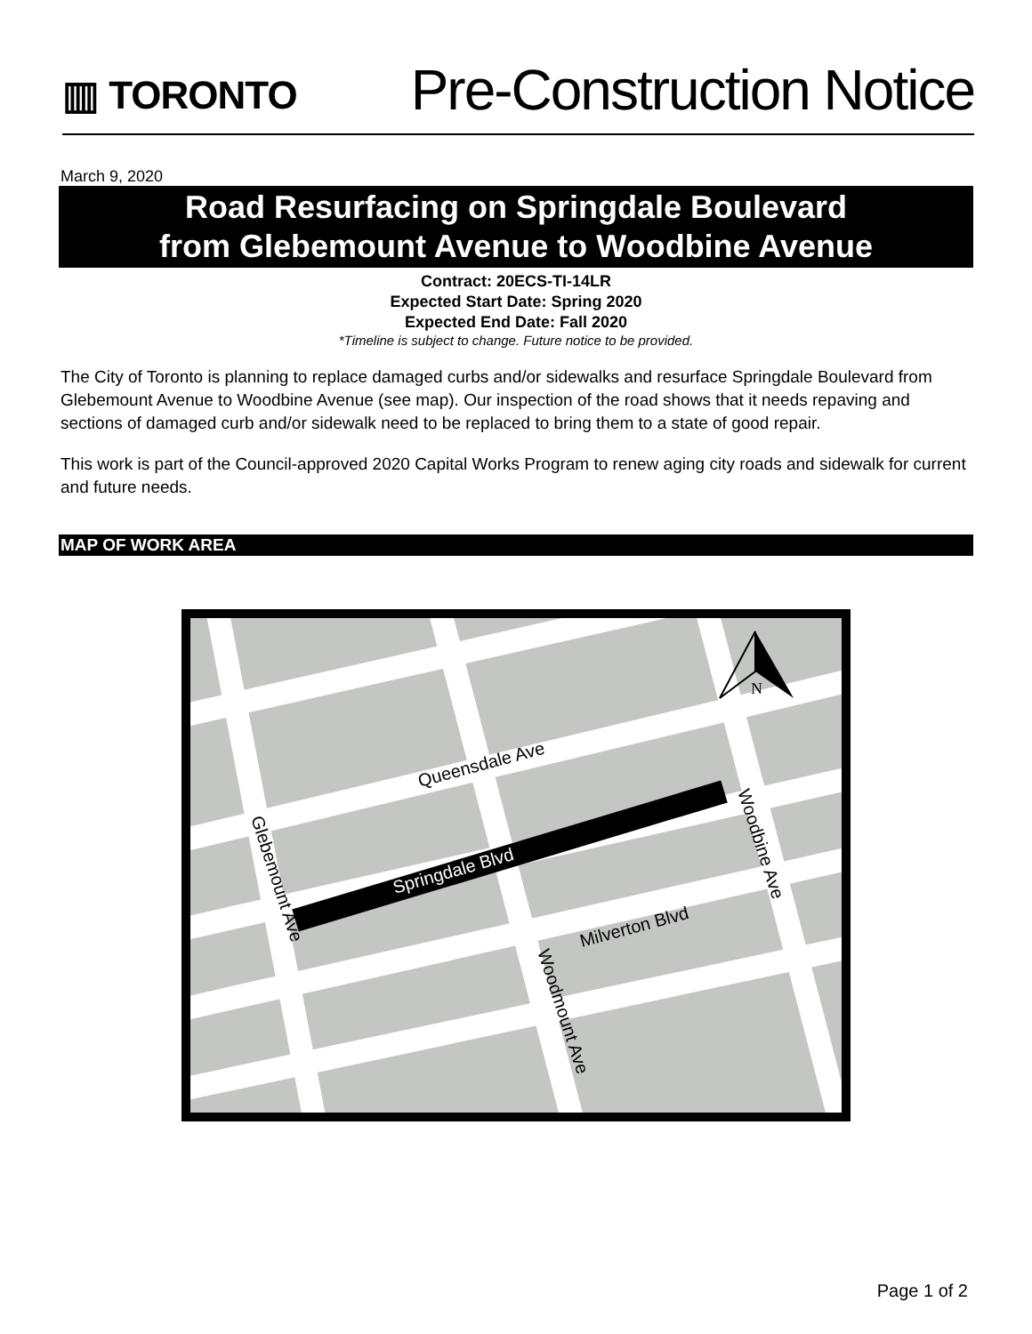▥ TORONTO
Pre-Construction Notice
March 9, 2020
Road Resurfacing on Springdale Boulevard
from Glebemount Avenue to Woodbine Avenue
Contract: 20ECS-TI-14LR
Expected Start Date: Spring 2020
Expected End Date: Fall 2020
*Timeline is subject to change. Future notice to be provided.
The City of Toronto is planning to replace damaged curbs and/or sidewalks and resurface Springdale Boulevard from Glebemount Avenue to Woodbine Avenue (see map). Our inspection of the road shows that it needs repaving and sections of damaged curb and/or sidewalk need to be replaced to bring them to a state of good repair.
This work is part of the Council-approved 2020 Capital Works Program to renew aging city roads and sidewalk for current and future needs.
MAP OF WORK AREA
N
Queensdale Ave
Springdale Blvd
Milverton Blvd
Glebemount Ave
Woodmount Ave
Woodbine Ave
Page 1 of 2